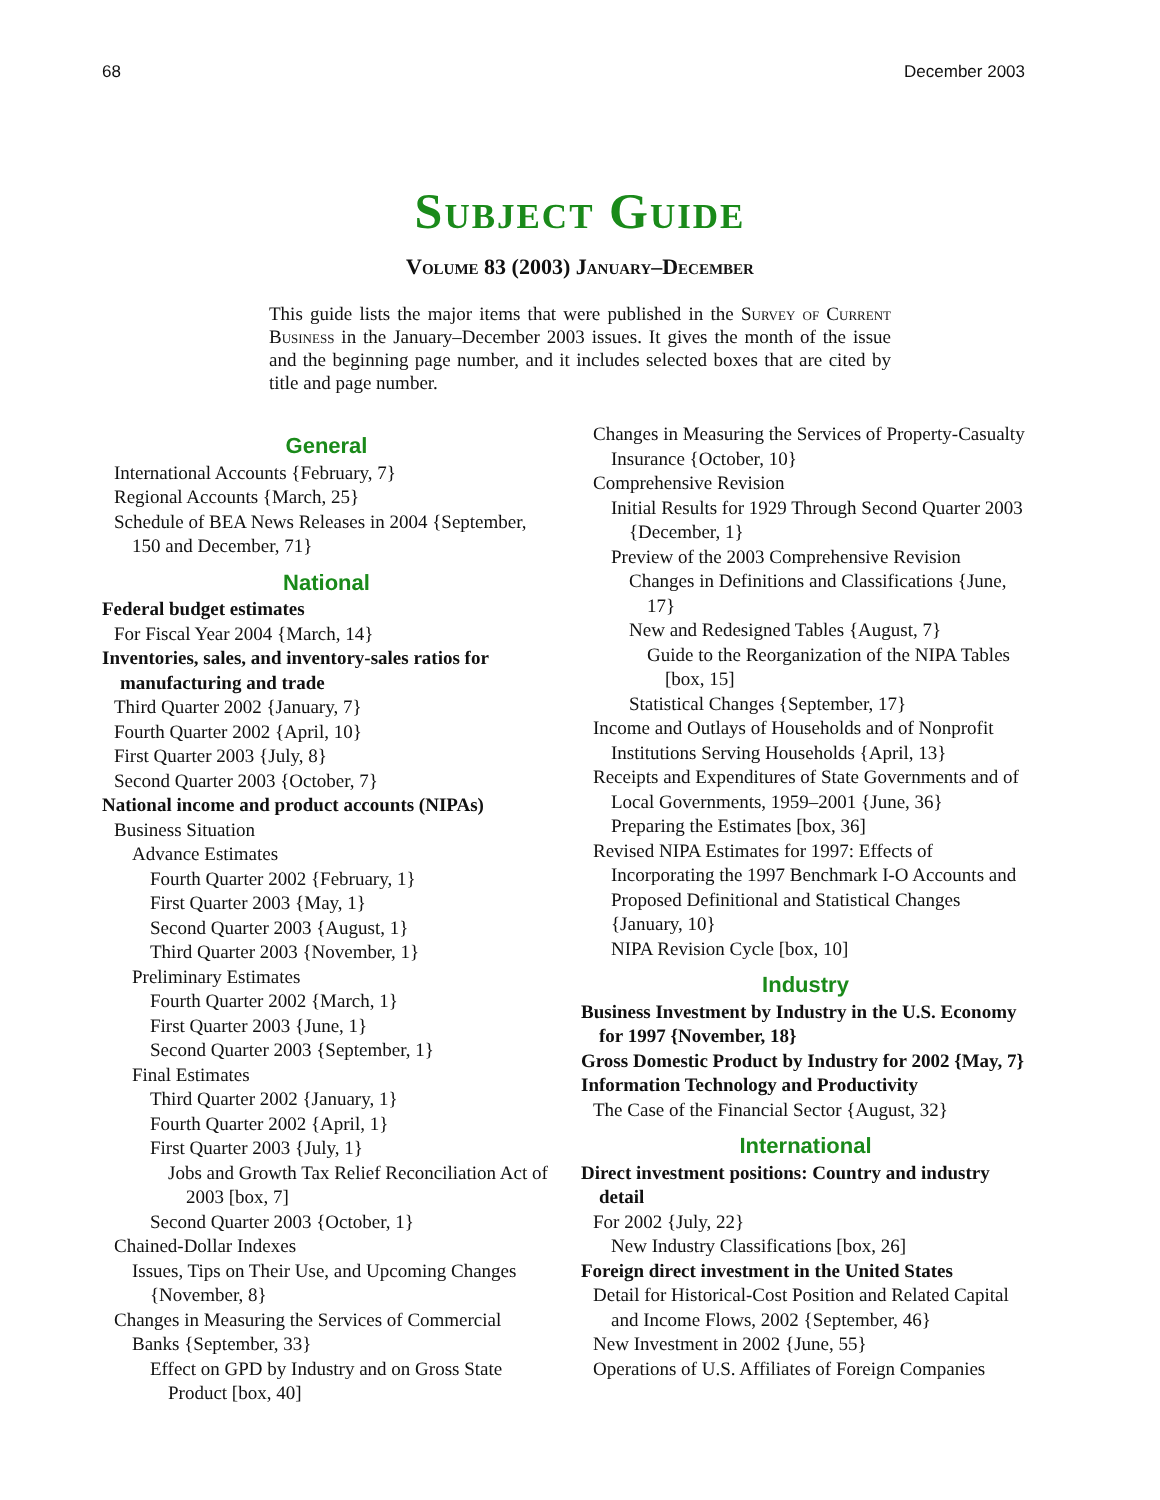68 December 2003
Subject Guide
Volume 83 (2003) January–December
This guide lists the major items that were published in the Survey of Current Business in the January–December 2003 issues. It gives the month of the issue and the beginning page number, and it includes selected boxes that are cited by title and page number.
General
International Accounts {February, 7}
Regional Accounts {March, 25}
Schedule of BEA News Releases in 2004 {September, 150 and December, 71}
National
Federal budget estimates
For Fiscal Year 2004 {March, 14}
Inventories, sales, and inventory-sales ratios for manufacturing and trade
Third Quarter 2002 {January, 7}
Fourth Quarter 2002 {April, 10}
First Quarter 2003 {July, 8}
Second Quarter 2003 {October, 7}
National income and product accounts (NIPAs)
Business Situation
Advance Estimates
Fourth Quarter 2002 {February, 1}
First Quarter 2003 {May, 1}
Second Quarter 2003 {August, 1}
Third Quarter 2003 {November, 1}
Preliminary Estimates
Fourth Quarter 2002 {March, 1}
First Quarter 2003 {June, 1}
Second Quarter 2003 {September, 1}
Final Estimates
Third Quarter 2002 {January, 1}
Fourth Quarter 2002 {April, 1}
First Quarter 2003 {July, 1}
Jobs and Growth Tax Relief Reconciliation Act of 2003 [box, 7]
Second Quarter 2003 {October, 1}
Chained-Dollar Indexes
Issues, Tips on Their Use, and Upcoming Changes {November, 8}
Changes in Measuring the Services of Commercial Banks {September, 33}
Effect on GPD by Industry and on Gross State Product [box, 40]
Changes in Measuring the Services of Property-Casualty Insurance {October, 10}
Comprehensive Revision
Initial Results for 1929 Through Second Quarter 2003 {December, 1}
Preview of the 2003 Comprehensive Revision
Changes in Definitions and Classifications {June, 17}
New and Redesigned Tables {August, 7}
Guide to the Reorganization of the NIPA Tables [box, 15]
Statistical Changes {September, 17}
Income and Outlays of Households and of Nonprofit Institutions Serving Households {April, 13}
Receipts and Expenditures of State Governments and of Local Governments, 1959–2001 {June, 36}
Preparing the Estimates [box, 36]
Revised NIPA Estimates for 1997: Effects of Incorporating the 1997 Benchmark I-O Accounts and Proposed Definitional and Statistical Changes {January, 10}
NIPA Revision Cycle [box, 10]
Industry
Business Investment by Industry in the U.S. Economy for 1997 {November, 18}
Gross Domestic Product by Industry for 2002 {May, 7}
Information Technology and Productivity
The Case of the Financial Sector {August, 32}
International
Direct investment positions: Country and industry detail
For 2002 {July, 22}
New Industry Classifications [box, 26]
Foreign direct investment in the United States
Detail for Historical-Cost Position and Related Capital and Income Flows, 2002 {September, 46}
New Investment in 2002 {June, 55}
Operations of U.S. Affiliates of Foreign Companies